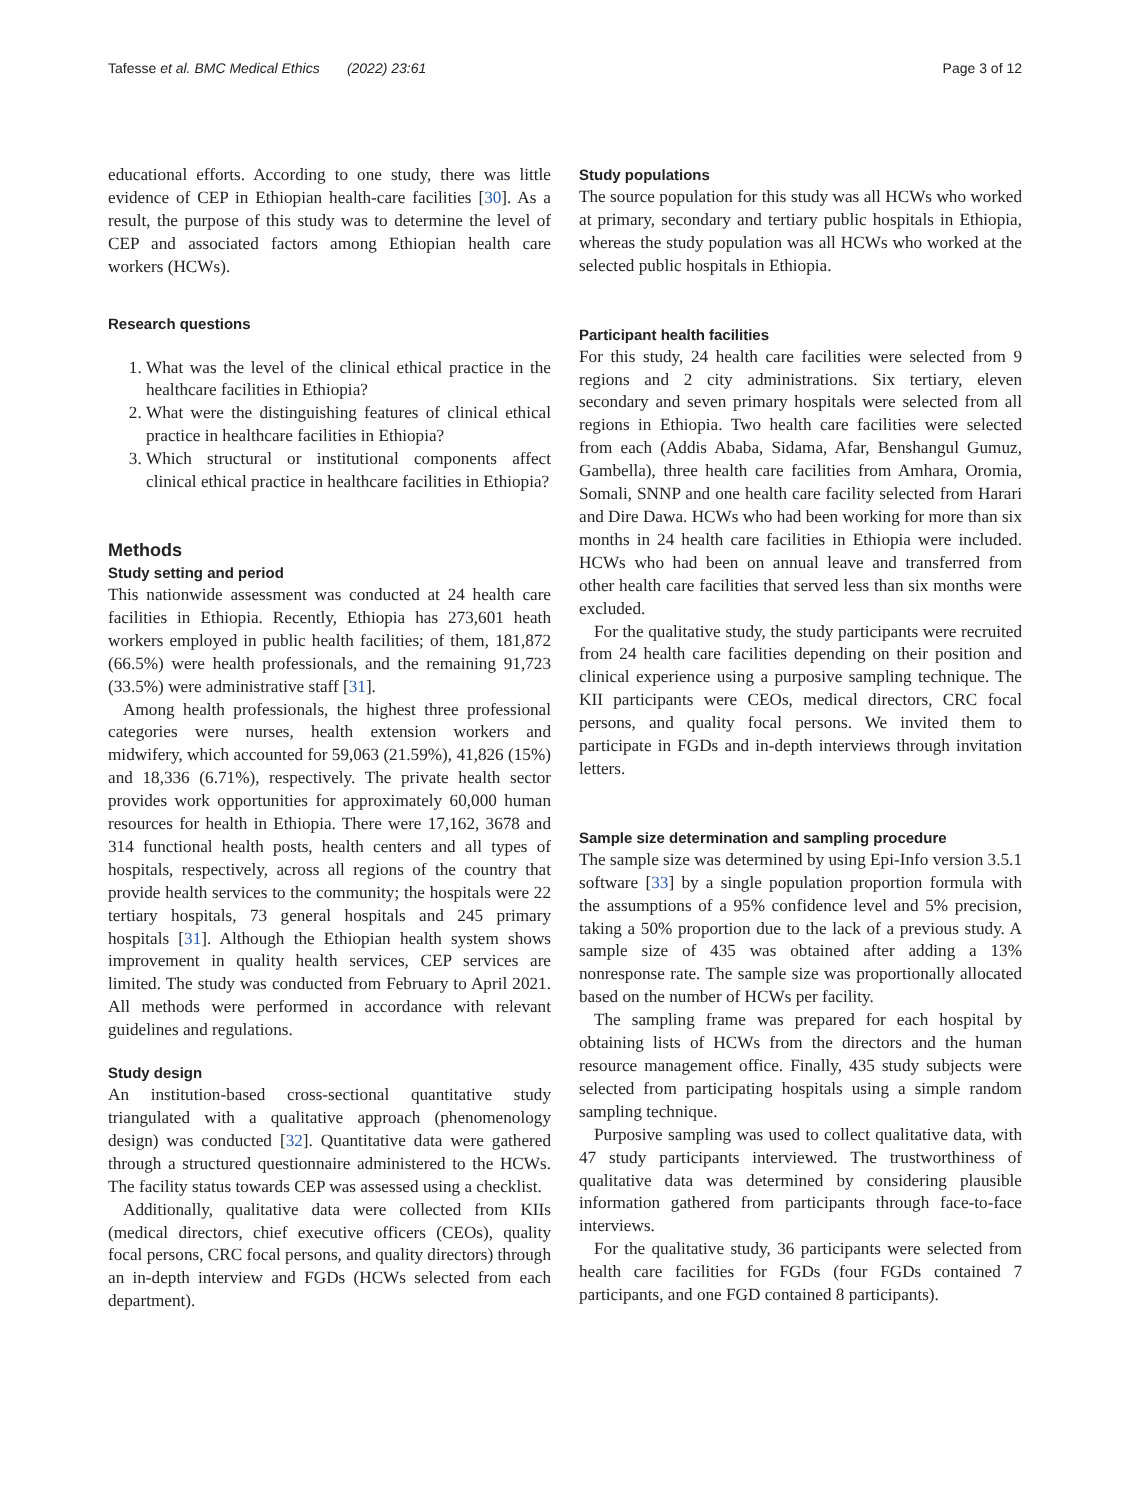Tafesse et al. BMC Medical Ethics (2022) 23:61 Page 3 of 12
educational efforts. According to one study, there was little evidence of CEP in Ethiopian health-care facilities [30]. As a result, the purpose of this study was to determine the level of CEP and associated factors among Ethiopian health care workers (HCWs).
Research questions
1. What was the level of the clinical ethical practice in the healthcare facilities in Ethiopia?
2. What were the distinguishing features of clinical ethical practice in healthcare facilities in Ethiopia?
3. Which structural or institutional components affect clinical ethical practice in healthcare facilities in Ethiopia?
Methods
Study setting and period
This nationwide assessment was conducted at 24 health care facilities in Ethiopia. Recently, Ethiopia has 273,601 heath workers employed in public health facilities; of them, 181,872 (66.5%) were health professionals, and the remaining 91,723 (33.5%) were administrative staff [31].
Among health professionals, the highest three professional categories were nurses, health extension workers and midwifery, which accounted for 59,063 (21.59%), 41,826 (15%) and 18,336 (6.71%), respectively. The private health sector provides work opportunities for approximately 60,000 human resources for health in Ethiopia. There were 17,162, 3678 and 314 functional health posts, health centers and all types of hospitals, respectively, across all regions of the country that provide health services to the community; the hospitals were 22 tertiary hospitals, 73 general hospitals and 245 primary hospitals [31]. Although the Ethiopian health system shows improvement in quality health services, CEP services are limited. The study was conducted from February to April 2021. All methods were performed in accordance with relevant guidelines and regulations.
Study design
An institution-based cross-sectional quantitative study triangulated with a qualitative approach (phenomenology design) was conducted [32]. Quantitative data were gathered through a structured questionnaire administered to the HCWs. The facility status towards CEP was assessed using a checklist.
Additionally, qualitative data were collected from KIIs (medical directors, chief executive officers (CEOs), quality focal persons, CRC focal persons, and quality directors) through an in-depth interview and FGDs (HCWs selected from each department).
Study populations
The source population for this study was all HCWs who worked at primary, secondary and tertiary public hospitals in Ethiopia, whereas the study population was all HCWs who worked at the selected public hospitals in Ethiopia.
Participant health facilities
For this study, 24 health care facilities were selected from 9 regions and 2 city administrations. Six tertiary, eleven secondary and seven primary hospitals were selected from all regions in Ethiopia. Two health care facilities were selected from each (Addis Ababa, Sidama, Afar, Benshangul Gumuz, Gambella), three health care facilities from Amhara, Oromia, Somali, SNNP and one health care facility selected from Harari and Dire Dawa. HCWs who had been working for more than six months in 24 health care facilities in Ethiopia were included. HCWs who had been on annual leave and transferred from other health care facilities that served less than six months were excluded.
For the qualitative study, the study participants were recruited from 24 health care facilities depending on their position and clinical experience using a purposive sampling technique. The KII participants were CEOs, medical directors, CRC focal persons, and quality focal persons. We invited them to participate in FGDs and in-depth interviews through invitation letters.
Sample size determination and sampling procedure
The sample size was determined by using Epi-Info version 3.5.1 software [33] by a single population proportion formula with the assumptions of a 95% confidence level and 5% precision, taking a 50% proportion due to the lack of a previous study. A sample size of 435 was obtained after adding a 13% nonresponse rate. The sample size was proportionally allocated based on the number of HCWs per facility.
The sampling frame was prepared for each hospital by obtaining lists of HCWs from the directors and the human resource management office. Finally, 435 study subjects were selected from participating hospitals using a simple random sampling technique.
Purposive sampling was used to collect qualitative data, with 47 study participants interviewed. The trustworthiness of qualitative data was determined by considering plausible information gathered from participants through face-to-face interviews.
For the qualitative study, 36 participants were selected from health care facilities for FGDs (four FGDs contained 7 participants, and one FGD contained 8 participants).